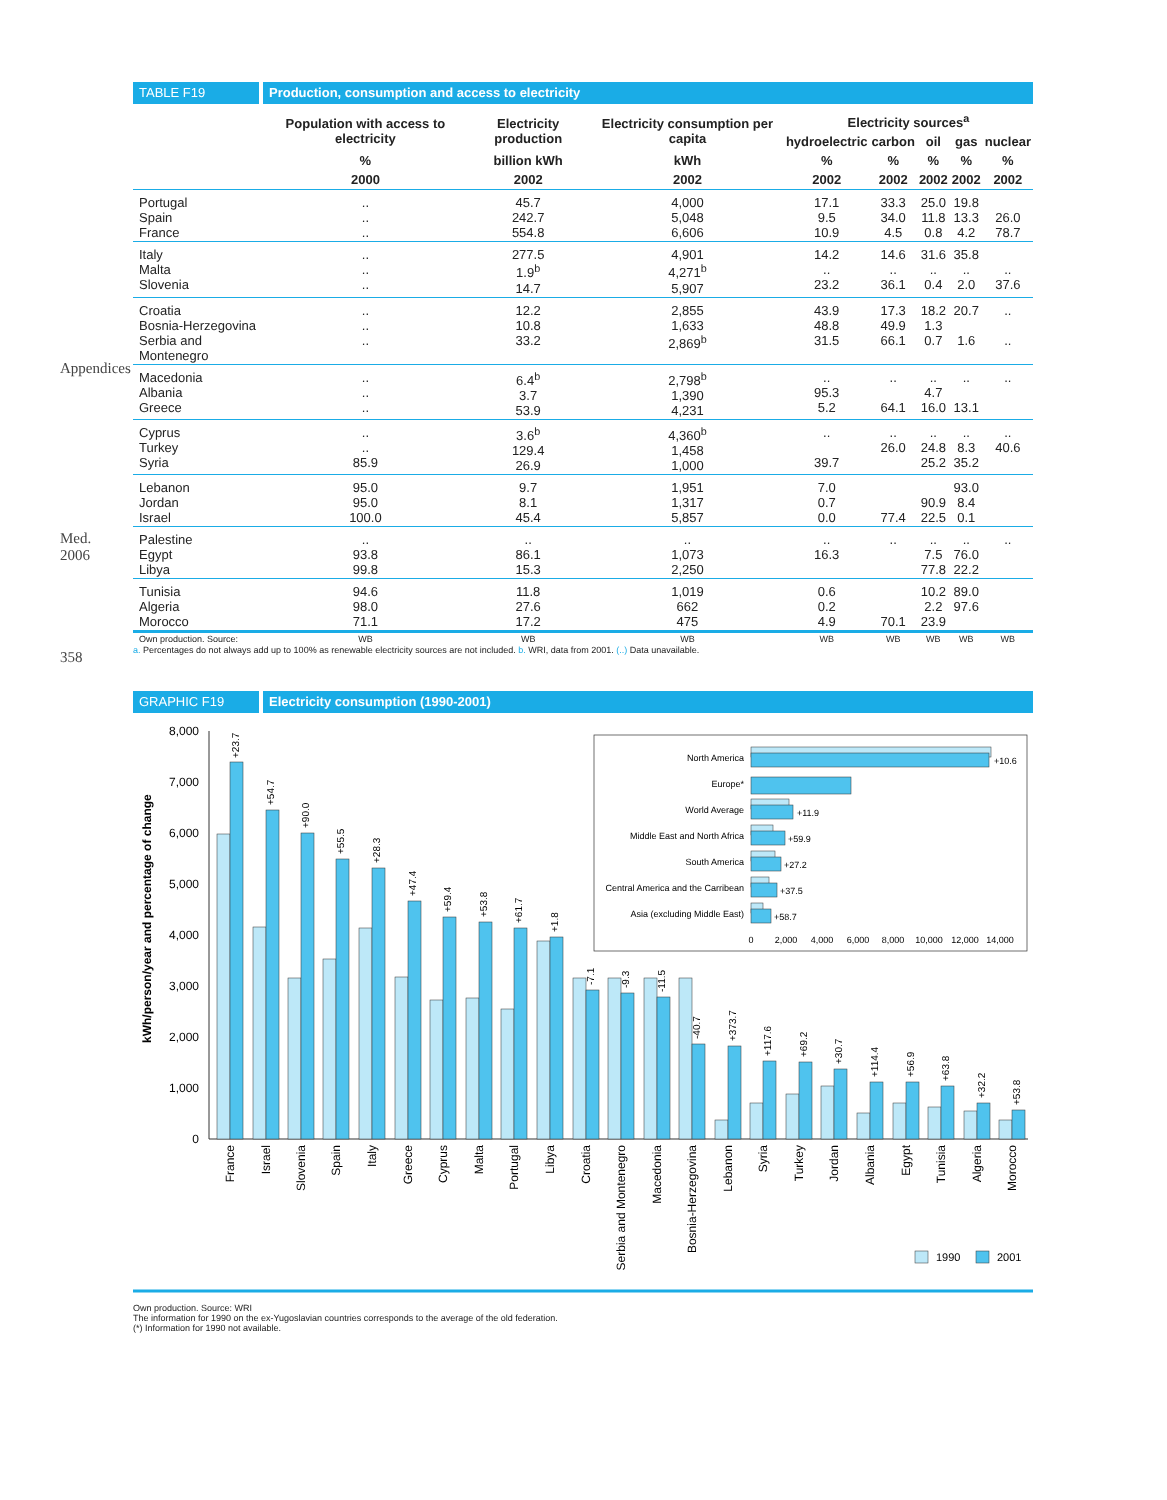Appendices
Med. 2006
358
TABLE F19 Production, consumption and access to electricity
| | Population with access to electricity | Electricity production | Electricity consumption per capita | Electricity sources<sup>a</sup> | | | | |
| --- | --- | --- | --- | --- | --- | --- | --- | --- |
| | | | | hydroelectric | carbon | oil | gas | nuclear |
| | % | billion kWh | kWh | % | % | % | % | % |
| | 2000 | 2002 | 2002 | 2002 | 2002 | 2002 | 2002 | 2002 |
| Portugal Spain France | .. .. .. | 45.7 242.7 554.8 | 4,000 5,048 6,606 | 17.1 9.5 10.9 | 33.3 34.0 4.5 | 25.0 11.8 0.8 | 19.8 13.3 4.2 | 26.0 78.7 |
| Italy Malta Slovenia | .. .. .. | 277.5 1.9<sup>b</sup> 14.7 | 4,901 4,271<sup>b</sup> 5,907 | 14.2 .. 23.2 | 14.6 .. 36.1 | 31.6 .. 0.4 | 35.8 .. 2.0 | .. 37.6 |
| Croatia Bosnia-Herzegovina Serbia and Montenegro | .. .. .. | 12.2 10.8 33.2 | 2,855 1,633 2,869<sup>b</sup> | 43.9 48.8 31.5 | 17.3 49.9 66.1 | 18.2 1.3 0.7 | 20.7 1.6 | .. .. |
| Macedonia Albania Greece | .. .. .. | 6.4<sup>b</sup> 3.7 53.9 | 2,798<sup>b</sup> 1,390 4,231 | .. 95.3 5.2 | .. 64.1 | .. 4.7 16.0 | .. 13.1 | .. |
| Cyprus Turkey Syria | .. .. 85.9 | 3.6<sup>b</sup> 129.4 26.9 | 4,360<sup>b</sup> 1,458 1,000 | .. 39.7 | .. 26.0 | .. 24.8 25.2 | .. 8.3 35.2 | .. 40.6 |
| Lebanon Jordan Israel | 95.0 95.0 100.0 | 9.7 8.1 45.4 | 1,951 1,317 5,857 | 7.0 0.7 0.0 | 77.4 | 90.9 22.5 | 93.0 8.4 0.1 | |
| Palestine Egypt Libya | .. 93.8 99.8 | .. 86.1 15.3 | .. 1,073 2,250 | .. 16.3 | .. | .. 7.5 77.8 | .. 76.0 22.2 | .. |
| Tunisia Algeria Morocco | 94.6 98.0 71.1 | 11.8 27.6 17.2 | 1,019 662 475 | 0.6 0.2 4.9 | 70.1 | 10.2 2.2 23.9 | 89.0 97.6 | |
| Own production. Source: | WB | WB | WB | WB | WB | WB | WB | WB |
a. Percentages do not always add up to 100% as renewable electricity sources are not included. b. WRI, data from 2001. (..) Data unavailable.
GRAPHIC F19 Electricity consumption (1990-2001)
kWh/person/year and percentage of change
8,000
7,000
6,000
5,000
4,000
3,000
2,000
1,000
0
+23.7
+54.7
+90.0
+55.5
+28.3
+47.4
+59.4
+53.8
+61.7
+1.8
-7.1
-9.3
-11.5
-40.7
+373.7
+117.6
+69.2
+30.7
+114.4
+56.9
+63.8
+32.2
+53.8
France
Israel
Slovenia
Spain
Italy
Greece
Cyprus
Malta
Portugal
Libya
Croatia
Serbia and Montenegro
Macedonia
Bosnia-Herzegovina
Lebanon
Syria
Turkey
Jordan
Albania
Egypt
Tunisia
Algeria
Morocco
1990
2001
North America
Europe*
World Average
Middle East and North Africa
South America
Central America and the Carribean
Asia (excluding Middle East)
+10.6
+11.9
+59.9
+27.2
+37.5
+58.7
0
2,000
4,000
6,000
8,000
10,000
12,000
14,000
Own production. Source: WRI
The information for 1990 on the ex-Yugoslavian countries corresponds to the average of the old federation.
(*) Information for 1990 not available.